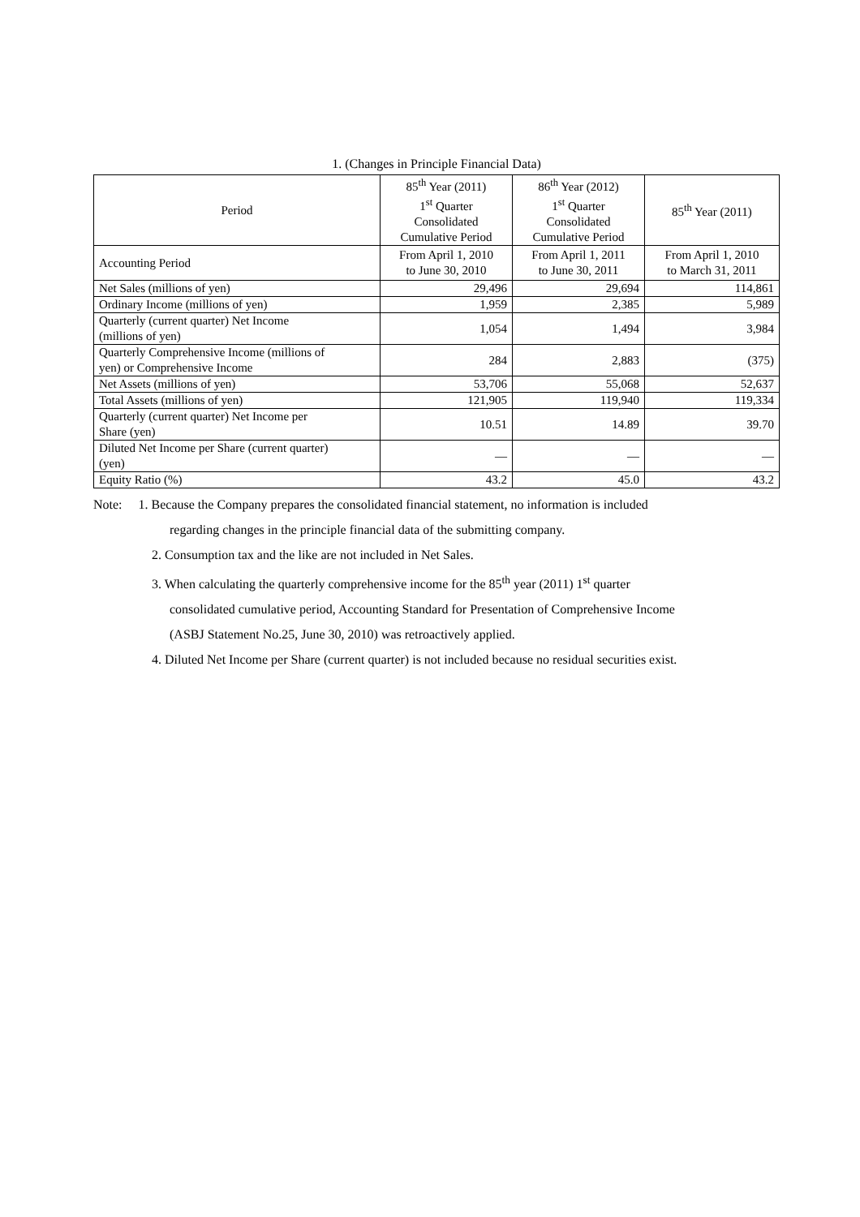1. (Changes in Principle Financial Data)
| Period | 85<sup>th</sup> Year (2011) 1<sup>st</sup> Quarter Consolidated Cumulative Period | 86<sup>th</sup> Year (2012) 1<sup>st</sup> Quarter Consolidated Cumulative Period | 85<sup>th</sup> Year (2011) |
| --- | --- | --- | --- |
| Accounting Period | From April 1, 2010 to June 30, 2010 | From April 1, 2011 to June 30, 2011 | From April 1, 2010 to March 31, 2011 |
| Net Sales (millions of yen) | 29,496 | 29,694 | 114,861 |
| Ordinary Income (millions of yen) | 1,959 | 2,385 | 5,989 |
| Quarterly (current quarter) Net Income (millions of yen) | 1,054 | 1,494 | 3,984 |
| Quarterly Comprehensive Income (millions of yen) or Comprehensive Income | 284 | 2,883 | (375) |
| Net Assets (millions of yen) | 53,706 | 55,068 | 52,637 |
| Total Assets (millions of yen) | 121,905 | 119,940 | 119,334 |
| Quarterly (current quarter) Net Income per Share (yen) | 10.51 | 14.89 | 39.70 |
| Diluted Net Income per Share (current quarter) (yen) | — | — | — |
| Equity Ratio (%) | 43.2 | 45.0 | 43.2 |
Note: 1. Because the Company prepares the consolidated financial statement, no information is included
regarding changes in the principle financial data of the submitting company.
2. Consumption tax and the like are not included in Net Sales.
3. When calculating the quarterly comprehensive income for the 85<sup>th</sup> year (2011) 1<sup>st</sup> quarter
consolidated cumulative period, Accounting Standard for Presentation of Comprehensive Income
(ASBJ Statement No.25, June 30, 2010) was retroactively applied.
4. Diluted Net Income per Share (current quarter) is not included because no residual securities exist.